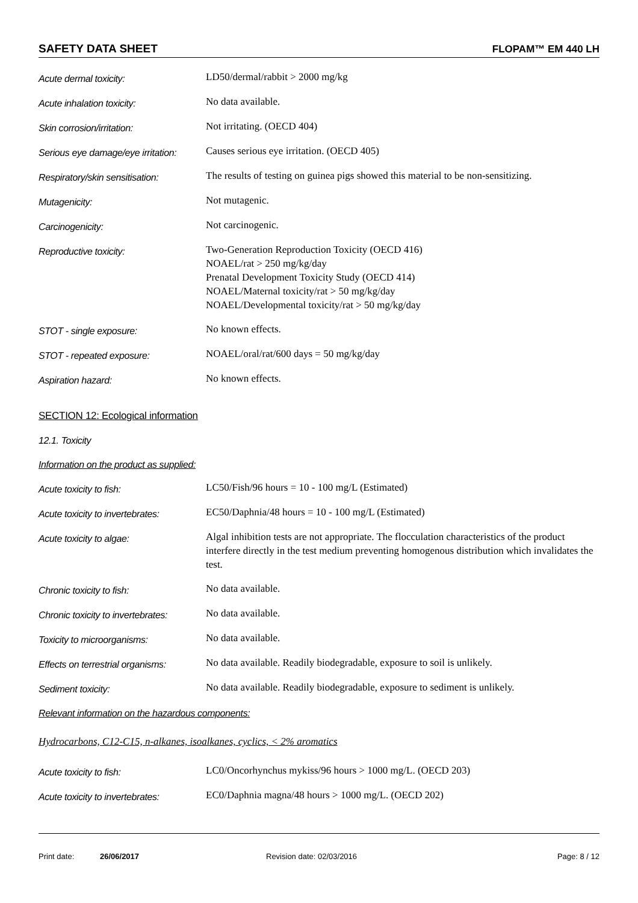SAFETY DATA SHEET FLOPAM™ EM 440 LH
Acute dermal toxicity:
LD50/dermal/rabbit > 2000 mg/kg
Acute inhalation toxicity:
No data available.
Skin corrosion/irritation:
Not irritating. (OECD 404)
Serious eye damage/eye irritation:
Causes serious eye irritation. (OECD 405)
Respiratory/skin sensitisation:
The results of testing on guinea pigs showed this material to be non-sensitizing.
Mutagenicity:
Not mutagenic.
Carcinogenicity:
Not carcinogenic.
Reproductive toxicity:
Two-Generation Reproduction Toxicity (OECD 416)
NOAEL/rat > 250 mg/kg/day
Prenatal Development Toxicity Study (OECD 414)
NOAEL/Maternal toxicity/rat > 50 mg/kg/day
NOAEL/Developmental toxicity/rat > 50 mg/kg/day
STOT - single exposure:
No known effects.
STOT - repeated exposure:
NOAEL/oral/rat/600 days = 50 mg/kg/day
Aspiration hazard:
No known effects.
SECTION 12: Ecological information
12.1. Toxicity
Information on the product as supplied:
Acute toxicity to fish:
LC50/Fish/96 hours = 10 - 100 mg/L (Estimated)
Acute toxicity to invertebrates:
EC50/Daphnia/48 hours = 10 - 100 mg/L (Estimated)
Acute toxicity to algae:
Algal inhibition tests are not appropriate. The flocculation characteristics of the product interfere directly in the test medium preventing homogenous distribution which invalidates the test.
Chronic toxicity to fish:
No data available.
Chronic toxicity to invertebrates:
No data available.
Toxicity to microorganisms:
No data available.
Effects on terrestrial organisms:
No data available. Readily biodegradable, exposure to soil is unlikely.
Sediment toxicity:
No data available. Readily biodegradable, exposure to sediment is unlikely.
Relevant information on the hazardous components:
Hydrocarbons, C12-C15, n-alkanes, isoalkanes, cyclics, < 2% aromatics
Acute toxicity to fish:
LC0/Oncorhynchus mykiss/96 hours > 1000 mg/L. (OECD 203)
Acute toxicity to invertebrates:
EC0/Daphnia magna/48 hours > 1000 mg/L. (OECD 202)
Print date: 26/06/2017 Revision date: 02/03/2016 Page: 8 / 12